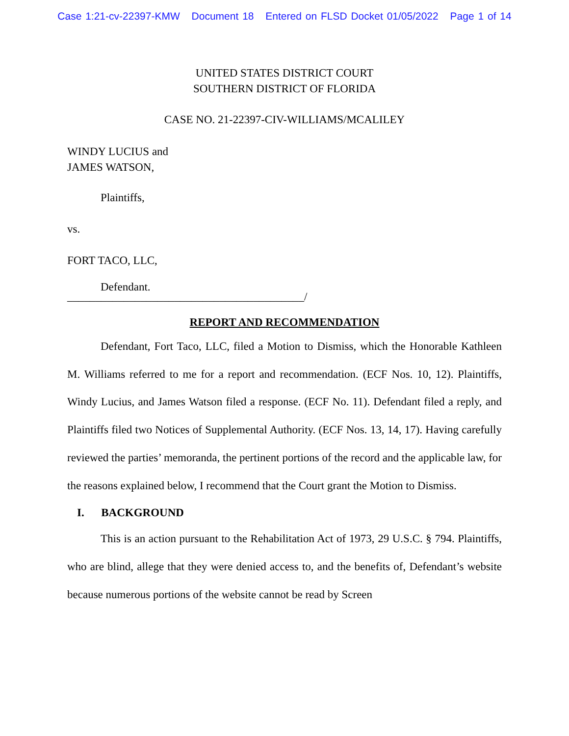Case 1:21-cv-22397-KMW Document 18 Entered on FLSD Docket 01/05/2022 Page 1 of 14
UNITED STATES DISTRICT COURT
SOUTHERN DISTRICT OF FLORIDA
CASE NO. 21-22397-CIV-WILLIAMS/MCALILEY
WINDY LUCIUS and
JAMES WATSON,
Plaintiffs,
vs.
FORT TACO, LLC,
Defendant.
__________________________________________/
REPORT AND RECOMMENDATION
Defendant, Fort Taco, LLC, filed a Motion to Dismiss, which the Honorable Kathleen M. Williams referred to me for a report and recommendation. (ECF Nos. 10, 12). Plaintiffs, Windy Lucius, and James Watson filed a response. (ECF No. 11). Defendant filed a reply, and Plaintiffs filed two Notices of Supplemental Authority. (ECF Nos. 13, 14, 17). Having carefully reviewed the parties’ memoranda, the pertinent portions of the record and the applicable law, for the reasons explained below, I recommend that the Court grant the Motion to Dismiss.
I. BACKGROUND
This is an action pursuant to the Rehabilitation Act of 1973, 29 U.S.C. § 794. Plaintiffs, who are blind, allege that they were denied access to, and the benefits of, Defendant’s website because numerous portions of the website cannot be read by Screen